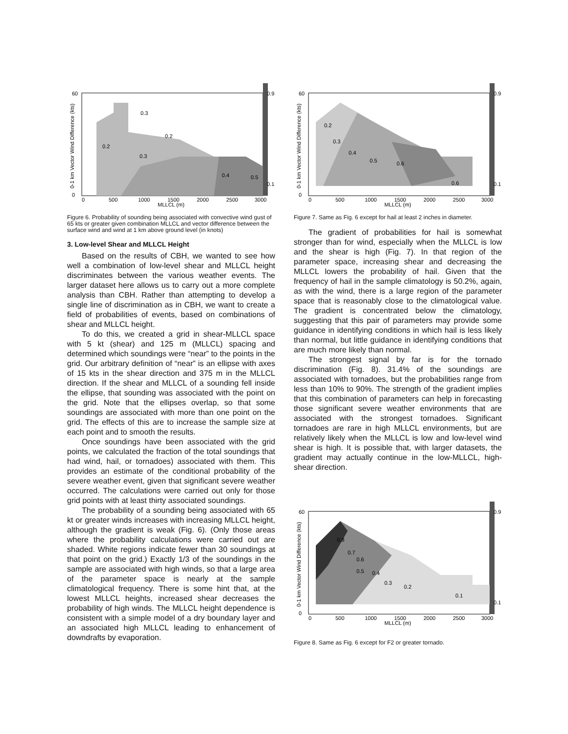0.3
0.2
0.2
0.3
0.4
0.5
60
0
0
500
1000
1500
2000
2500
3000
MLLCL (m)
0.9
0.1
0-1 km Vector Wind Difference (kts)
Figure 6. Probability of sounding being associated with convective wind gust of 65 kts or greater given combination MLLCL and vector difference between the surface wind and wind at 1 km above ground level (in knots)
3. Low-level Shear and MLLCL Height
Based on the results of CBH, we wanted to see how well a combination of low-level shear and MLLCL height discriminates between the various weather events. The larger dataset here allows us to carry out a more complete analysis than CBH. Rather than attempting to develop a single line of discrimination as in CBH, we want to create a field of probabilities of events, based on combinations of shear and MLLCL height.
To do this, we created a grid in shear-MLLCL space with 5 kt (shear) and 125 m (MLLCL) spacing and determined which soundings were “near” to the points in the grid. Our arbitrary definition of “near” is an ellipse with axes of 15 kts in the shear direction and 375 m in the MLLCL direction. If the shear and MLLCL of a sounding fell inside the ellipse, that sounding was associated with the point on the grid. Note that the ellipses overlap, so that some soundings are associated with more than one point on the grid. The effects of this are to increase the sample size at each point and to smooth the results.
Once soundings have been associated with the grid points, we calculated the fraction of the total soundings that had wind, hail, or tornadoes) associated with them. This provides an estimate of the conditional probability of the severe weather event, given that significant severe weather occurred. The calculations were carried out only for those grid points with at least thirty associated soundings.
The probability of a sounding being associated with 65 kt or greater winds increases with increasing MLLCL height, although the gradient is weak (Fig. 6). (Only those areas where the probability calculations were carried out are shaded. White regions indicate fewer than 30 soundings at that point on the grid.) Exactly 1/3 of the soundings in the sample are associated with high winds, so that a large area of the parameter space is nearly at the sample climatological frequency. There is some hint that, at the lowest MLLCL heights, increased shear decreases the probability of high winds. The MLLCL height dependence is consistent with a simple model of a dry boundary layer and an associated high MLLCL leading to enhancement of downdrafts by evaporation.
0.2
0.3
0.4
0.5
0.6
0.6
60
0
0
500
1000
1500
2000
2500
3000
MLLCL (m)
0.9
0.1
0-1 km Vector Wind Difference (kts)
Figure 7. Same as Fig. 6 except for hail at least 2 inches in diameter.
The gradient of probabilities for hail is somewhat stronger than for wind, especially when the MLLCL is low and the shear is high (Fig. 7). In that region of the parameter space, increasing shear and decreasing the MLLCL lowers the probability of hail. Given that the frequency of hail in the sample climatology is 50.2%, again, as with the wind, there is a large region of the parameter space that is reasonably close to the climatological value. The gradient is concentrated below the climatology, suggesting that this pair of parameters may provide some guidance in identifying conditions in which hail is less likely than normal, but little guidance in identifying conditions that are much more likely than normal.
The strongest signal by far is for the tornado discrimination (Fig. 8). 31.4% of the soundings are associated with tornadoes, but the probabilities range from less than 10% to 90%. The strength of the gradient implies that this combination of parameters can help in forecasting those significant severe weather environments that are associated with the strongest tornadoes. Significant tornadoes are rare in high MLLCL environments, but are relatively likely when the MLLCL is low and low-level wind shear is high. It is possible that, with larger datasets, the gradient may actually continue in the low-MLLCL, high-shear direction.
0.8
0.7
0.6
0.5
0.4
0.3
0.2
0.1
60
0
0
500
1000
1500
2000
2500
3000
MLLCL (m)
0.9
0.1
0-1 km Vector Wind Difference (kts)
Figure 8. Same as Fig. 6 except for F2 or greater tornado.